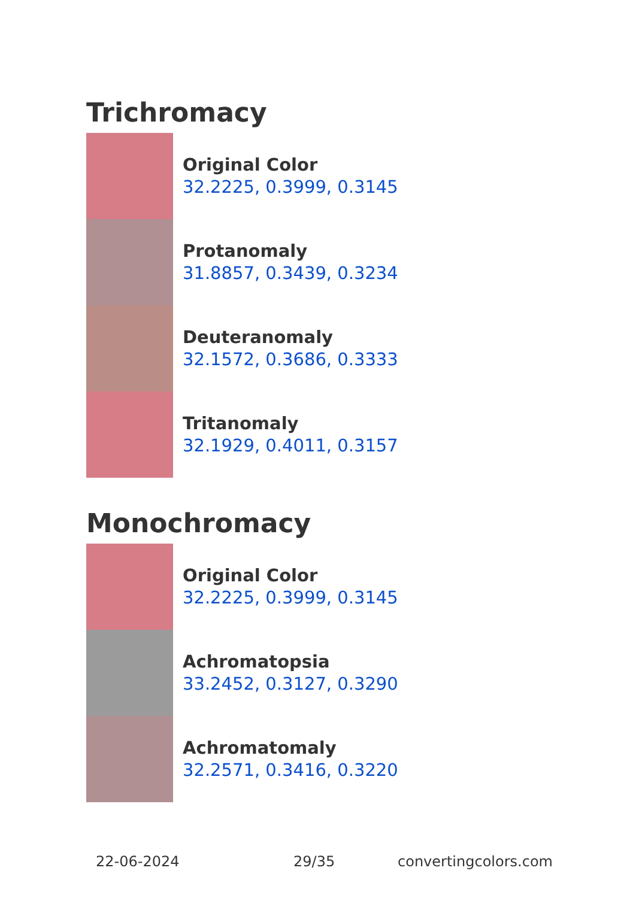Trichromacy
Original Color
32.2225, 0.3999, 0.3145
Protanomaly
31.8857, 0.3439, 0.3234
Deuteranomaly
32.1572, 0.3686, 0.3333
Tritanomaly
32.1929, 0.4011, 0.3157
Monochromacy
Original Color
32.2225, 0.3999, 0.3145
Achromatopsia
33.2452, 0.3127, 0.3290
Achromatomaly
32.2571, 0.3416, 0.3220
22-06-2024 29/35 convertingcolors.com